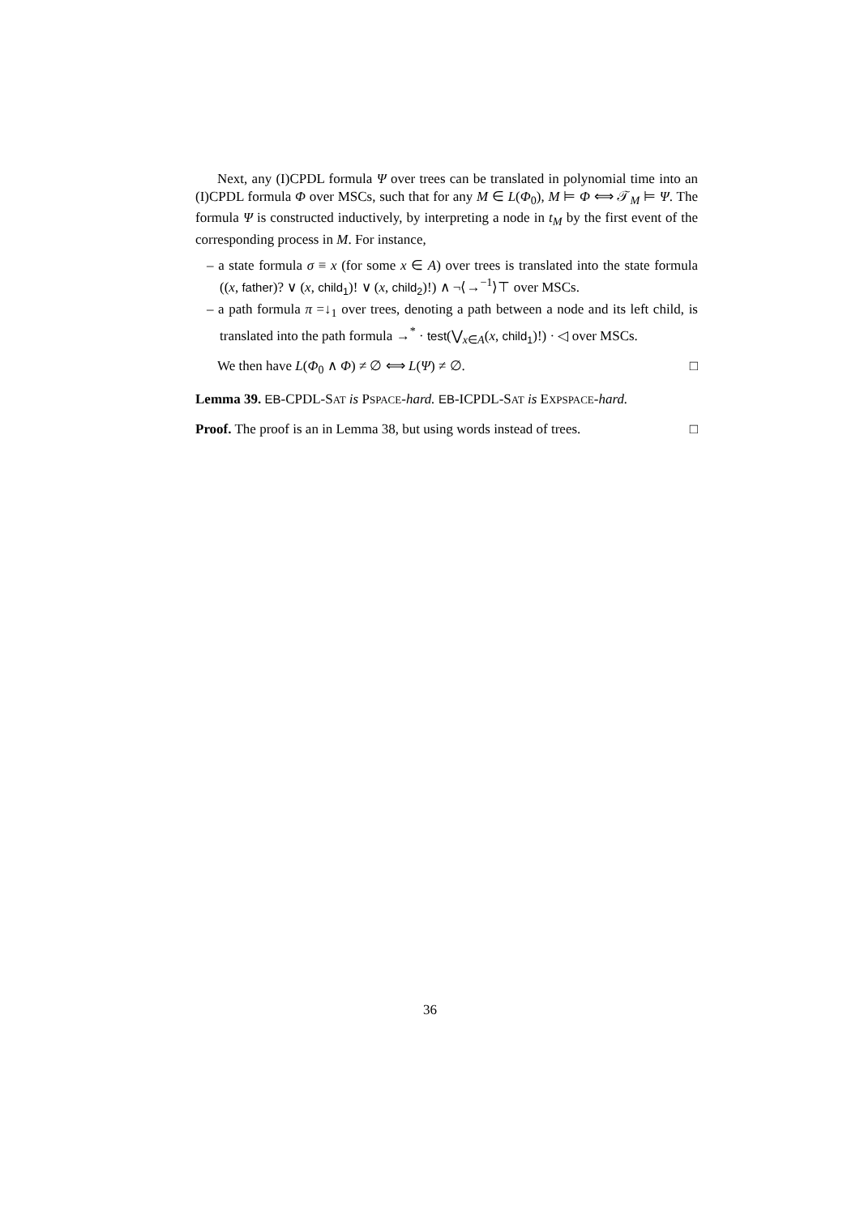Next, any (I)CPDL formula Ψ over trees can be translated in polynomial time into an (I)CPDL formula Φ over MSCs, such that for any M ∈ L(Φ<sub>0</sub>), M ⊨ Φ ⟺ 𝒯<sub>M</sub> ⊨ Ψ. The formula Ψ is constructed inductively, by interpreting a node in t<sub>M</sub> by the first event of the corresponding process in M. For instance,
– a state formula σ ≡ x (for some x ∈ A) over trees is translated into the state formula ((x, father)? ∨ (x, child<sub>1</sub>)! ∨ (x, child<sub>2</sub>)!) ∧ ¬⟨→<sup>−1</sup>⟩⊤ over MSCs.
– a path formula π =↓<sub>1</sub> over trees, denoting a path between a node and its left child, is translated into the path formula →<sup>*</sup> · test(⋁<sub>x∈A</sub>(x, child<sub>1</sub>)!) · ◁ over MSCs.
We then have L(Φ<sub>0</sub> ∧ Φ) ≠ ∅ ⟺ L(Ψ) ≠ ∅. □
Lemma 39. EB-CPDL-SAT is PSPACE-hard. EB-ICPDL-SAT is EXPSPACE-hard.
Proof. The proof is an in Lemma 38, but using words instead of trees. □
36